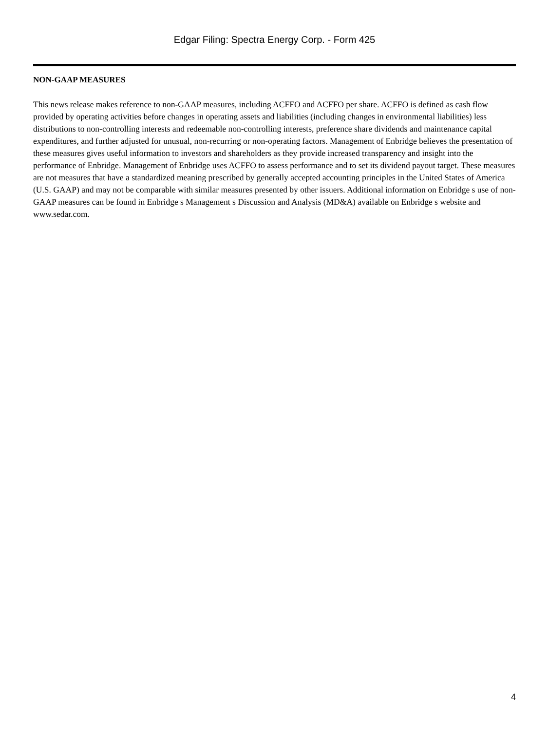Edgar Filing: Spectra Energy Corp. - Form 425
NON-GAAP MEASURES
This news release makes reference to non-GAAP measures, including ACFFO and ACFFO per share. ACFFO is defined as cash flow provided by operating activities before changes in operating assets and liabilities (including changes in environmental liabilities) less distributions to non-controlling interests and redeemable non-controlling interests, preference share dividends and maintenance capital expenditures, and further adjusted for unusual, non-recurring or non-operating factors. Management of Enbridge believes the presentation of these measures gives useful information to investors and shareholders as they provide increased transparency and insight into the performance of Enbridge. Management of Enbridge uses ACFFO to assess performance and to set its dividend payout target. These measures are not measures that have a standardized meaning prescribed by generally accepted accounting principles in the United States of America (U.S. GAAP) and may not be comparable with similar measures presented by other issuers. Additional information on Enbridge s use of non-GAAP measures can be found in Enbridge s Management s Discussion and Analysis (MD&A) available on Enbridge s website and www.sedar.com.
4